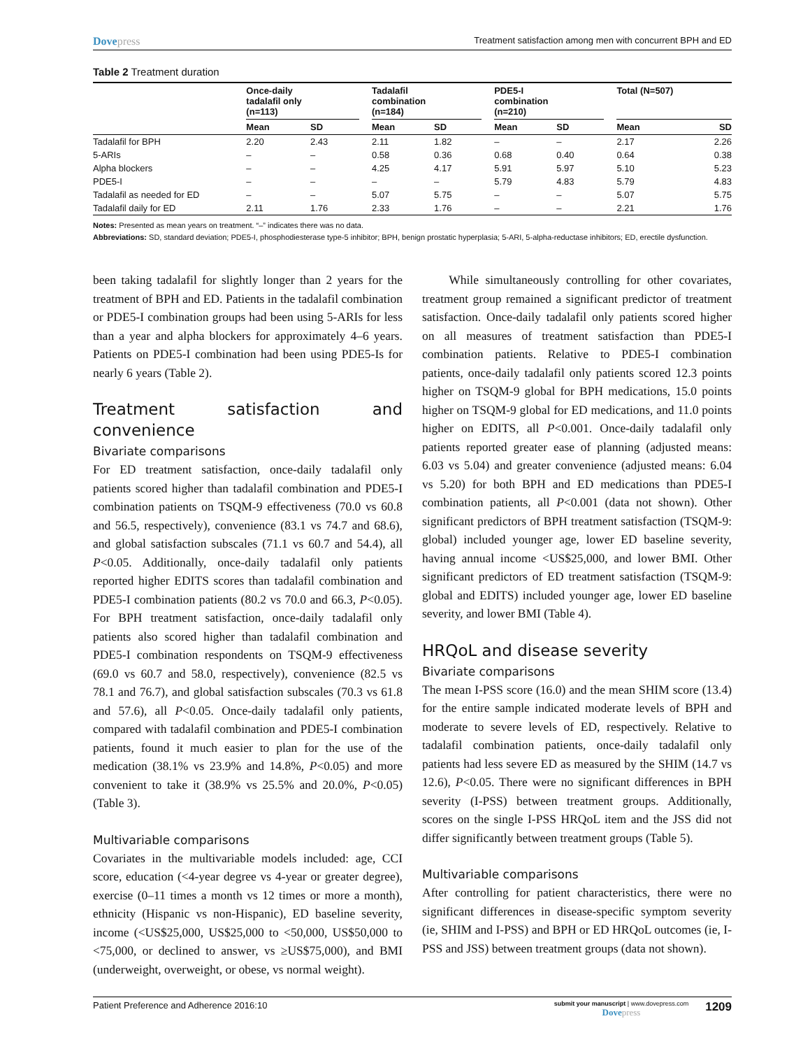Dovepress
Treatment satisfaction among men with concurrent BPH and ED
Table 2 Treatment duration
| | Once-daily tadalafil only (n=113) | | | Tadalafil combination (n=184) | | | PDE5-I combination (n=210) | | | Total (N=507) | |
| --- | --- | --- | --- | --- | --- | --- | --- | --- | --- | --- | --- |
| | Mean | SD | | Mean | SD | | Mean | SD | | Mean | SD |
| Tadalafil for BPH | 2.20 | 2.43 | | 2.11 | 1.82 | | – | – | | 2.17 | 2.26 |
| 5-ARIs | – | – | | 0.58 | 0.36 | | 0.68 | 0.40 | | 0.64 | 0.38 |
| Alpha blockers | – | – | | 4.25 | 4.17 | | 5.91 | 5.97 | | 5.10 | 5.23 |
| PDE5-I | – | – | | – | – | | 5.79 | 4.83 | | 5.79 | 4.83 |
| Tadalafil as needed for ED | – | – | | 5.07 | 5.75 | | – | – | | 5.07 | 5.75 |
| Tadalafil daily for ED | 2.11 | 1.76 | | 2.33 | 1.76 | | – | – | | 2.21 | 1.76 |
Notes: Presented as mean years on treatment. “–” indicates there was no data.
Abbreviations: SD, standard deviation; PDE5-I, phosphodiesterase type-5 inhibitor; BPH, benign prostatic hyperplasia; 5-ARI, 5-alpha-reductase inhibitors; ED, erectile dysfunction.
been taking tadalafil for slightly longer than 2 years for the treatment of BPH and ED. Patients in the tadalafil combination or PDE5-I combination groups had been using 5-ARIs for less than a year and alpha blockers for approximately 4–6 years. Patients on PDE5-I combination had been using PDE5-Is for nearly 6 years (Table 2).
Treatment satisfaction and convenience
Bivariate comparisons
For ED treatment satisfaction, once-daily tadalafil only patients scored higher than tadalafil combination and PDE5-I combination patients on TSQM-9 effectiveness (70.0 vs 60.8 and 56.5, respectively), convenience (83.1 vs 74.7 and 68.6), and global satisfaction subscales (71.1 vs 60.7 and 54.4), all P<0.05. Additionally, once-daily tadalafil only patients reported higher EDITS scores than tadalafil combination and PDE5-I combination patients (80.2 vs 70.0 and 66.3, P<0.05). For BPH treatment satisfaction, once-daily tadalafil only patients also scored higher than tadalafil combination and PDE5-I combination respondents on TSQM-9 effectiveness (69.0 vs 60.7 and 58.0, respectively), convenience (82.5 vs 78.1 and 76.7), and global satisfaction subscales (70.3 vs 61.8 and 57.6), all P<0.05. Once-daily tadalafil only patients, compared with tadalafil combination and PDE5-I combination patients, found it much easier to plan for the use of the medication (38.1% vs 23.9% and 14.8%, P<0.05) and more convenient to take it (38.9% vs 25.5% and 20.0%, P<0.05) (Table 3).
Multivariable comparisons
Covariates in the multivariable models included: age, CCI score, education (<4-year degree vs 4-year or greater degree), exercise (0–11 times a month vs 12 times or more a month), ethnicity (Hispanic vs non-Hispanic), ED baseline severity, income (<US$25,000, US$25,000 to <50,000, US$50,000 to <75,000, or declined to answer, vs ≥US$75,000), and BMI (underweight, overweight, or obese, vs normal weight).
While simultaneously controlling for other covariates, treatment group remained a significant predictor of treatment satisfaction. Once-daily tadalafil only patients scored higher on all measures of treatment satisfaction than PDE5-I combination patients. Relative to PDE5-I combination patients, once-daily tadalafil only patients scored 12.3 points higher on TSQM-9 global for BPH medications, 15.0 points higher on TSQM-9 global for ED medications, and 11.0 points higher on EDITS, all P<0.001. Once-daily tadalafil only patients reported greater ease of planning (adjusted means: 6.03 vs 5.04) and greater convenience (adjusted means: 6.04 vs 5.20) for both BPH and ED medications than PDE5-I combination patients, all P<0.001 (data not shown). Other significant predictors of BPH treatment satisfaction (TSQM-9: global) included younger age, lower ED baseline severity, having annual income <US$25,000, and lower BMI. Other significant predictors of ED treatment satisfaction (TSQM-9: global and EDITS) included younger age, lower ED baseline severity, and lower BMI (Table 4).
HRQoL and disease severity
Bivariate comparisons
The mean I-PSS score (16.0) and the mean SHIM score (13.4) for the entire sample indicated moderate levels of BPH and moderate to severe levels of ED, respectively. Relative to tadalafil combination patients, once-daily tadalafil only patients had less severe ED as measured by the SHIM (14.7 vs 12.6), P<0.05. There were no significant differences in BPH severity (I-PSS) between treatment groups. Additionally, scores on the single I-PSS HRQoL item and the JSS did not differ significantly between treatment groups (Table 5).
Multivariable comparisons
After controlling for patient characteristics, there were no significant differences in disease-specific symptom severity (ie, SHIM and I-PSS) and BPH or ED HRQoL outcomes (ie, I-PSS and JSS) between treatment groups (data not shown).
Patient Preference and Adherence 2016:10
submit your manuscript | www.dovepress.com
Dovepress
1209